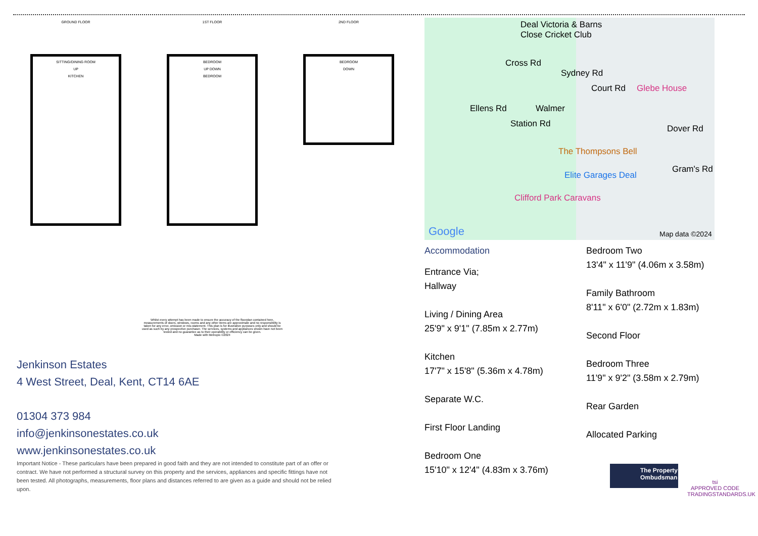GROUND FLOOR
SITTING/DINING ROOM
UP
KITCHEN
1ST FLOOR
BEDROOM
UP DOWN
BEDROOM
2ND FLOOR
BEDROOM
DOWN
Whilst every attempt has been made to ensure the accuracy of the floorplan contained here, measurements of doors, windows, rooms and any other items are approximate and no responsibility is taken for any error, omission or mis-statement. This plan is for illustrative purposes only and should be used as such by any prospective purchaser. The services, systems and appliances shown have not been tested and no guarantee as to their operability or efficiency can be given.
Made with Metropix ©2024
Jenkinson Estates
4 West Street, Deal, Kent, CT14 6AE
01304 373 984
info@jenkinsonestates.co.uk
www.jenkinsonestates.co.uk
Important Notice - These particulars have been prepared in good faith and they are not intended to constitute part of an offer or contract. We have not performed a structural survey on this property and the services, appliances and specific fittings have not been tested. All photographs, measurements, floor plans and distances referred to are given as a guide and should not be relied upon.
Deal Victoria & Barns
Close Cricket Club
Cross Rd
Sydney Rd
Court Rd Glebe House
Ellens Rd Walmer
Station Rd Dover Rd
Gram's Rd
The Thompsons Bell
Elite Garages Deal
Clifford Park Caravans
Google Map data ©2024
Accommodation
Entrance Via;
Hallway
Living / Dining Area
25'9" x 9'1" (7.85m x 2.77m)
Kitchen
17'7" x 15'8" (5.36m x 4.78m)
Separate W.C.
First Floor Landing
Bedroom One
15'10" x 12'4" (4.83m x 3.76m)
Bedroom Two
13'4" x 11'9" (4.06m x 3.58m)
Family Bathroom
8'11" x 6'0" (2.72m x 1.83m)
Second Floor
Bedroom Three
11'9" x 9'2" (3.58m x 2.79m)
Rear Garden
Allocated Parking
The Property Ombudsman
tsi
APPROVED CODE
TRADINGSTANDARDS.UK